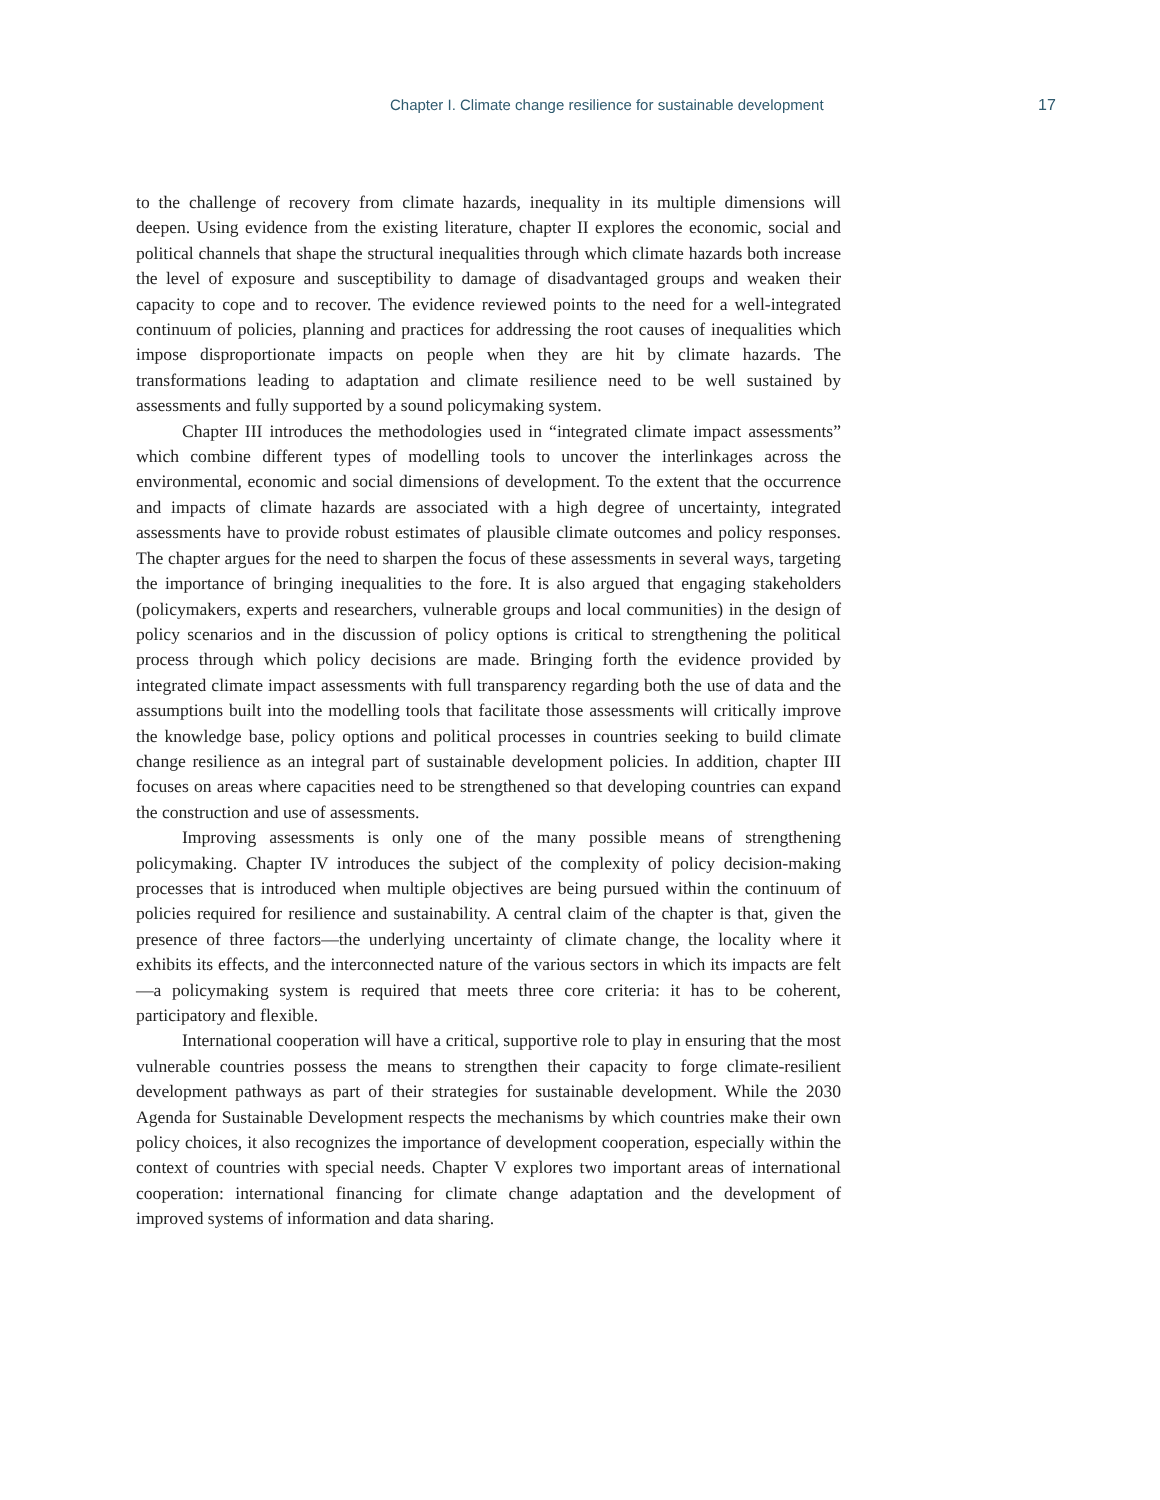Chapter I. Climate change resilience for sustainable development 17
to the challenge of recovery from climate hazards, inequality in its multiple dimensions will deepen. Using evidence from the existing literature, chapter II explores the economic, social and political channels that shape the structural inequalities through which climate hazards both increase the level of exposure and susceptibility to damage of disadvantaged groups and weaken their capacity to cope and to recover. The evidence reviewed points to the need for a well-integrated continuum of policies, planning and practices for addressing the root causes of inequalities which impose disproportionate impacts on people when they are hit by climate hazards. The transformations leading to adaptation and climate resilience need to be well sustained by assessments and fully supported by a sound policymaking system.
Chapter III introduces the methodologies used in “integrated climate impact assessments” which combine different types of modelling tools to uncover the interlinkages across the environmental, economic and social dimensions of development. To the extent that the occurrence and impacts of climate hazards are associated with a high degree of uncertainty, integrated assessments have to provide robust estimates of plausible climate outcomes and policy responses. The chapter argues for the need to sharpen the focus of these assessments in several ways, targeting the importance of bringing inequalities to the fore. It is also argued that engaging stakeholders (policymakers, experts and researchers, vulnerable groups and local communities) in the design of policy scenarios and in the discussion of policy options is critical to strengthening the political process through which policy decisions are made. Bringing forth the evidence provided by integrated climate impact assessments with full transparency regarding both the use of data and the assumptions built into the modelling tools that facilitate those assessments will critically improve the knowledge base, policy options and political processes in countries seeking to build climate change resilience as an integral part of sustainable development policies. In addition, chapter III focuses on areas where capacities need to be strengthened so that developing countries can expand the construction and use of assessments.
Improving assessments is only one of the many possible means of strengthening policymaking. Chapter IV introduces the subject of the complexity of policy decision-making processes that is introduced when multiple objectives are being pursued within the continuum of policies required for resilience and sustainability. A central claim of the chapter is that, given the presence of three factors—the underlying uncertainty of climate change, the locality where it exhibits its effects, and the interconnected nature of the various sectors in which its impacts are felt—a policymaking system is required that meets three core criteria: it has to be coherent, participatory and flexible.
International cooperation will have a critical, supportive role to play in ensuring that the most vulnerable countries possess the means to strengthen their capacity to forge climate-resilient development pathways as part of their strategies for sustainable development. While the 2030 Agenda for Sustainable Development respects the mechanisms by which countries make their own policy choices, it also recognizes the importance of development cooperation, especially within the context of countries with special needs. Chapter V explores two important areas of international cooperation: international financing for climate change adaptation and the development of improved systems of information and data sharing.